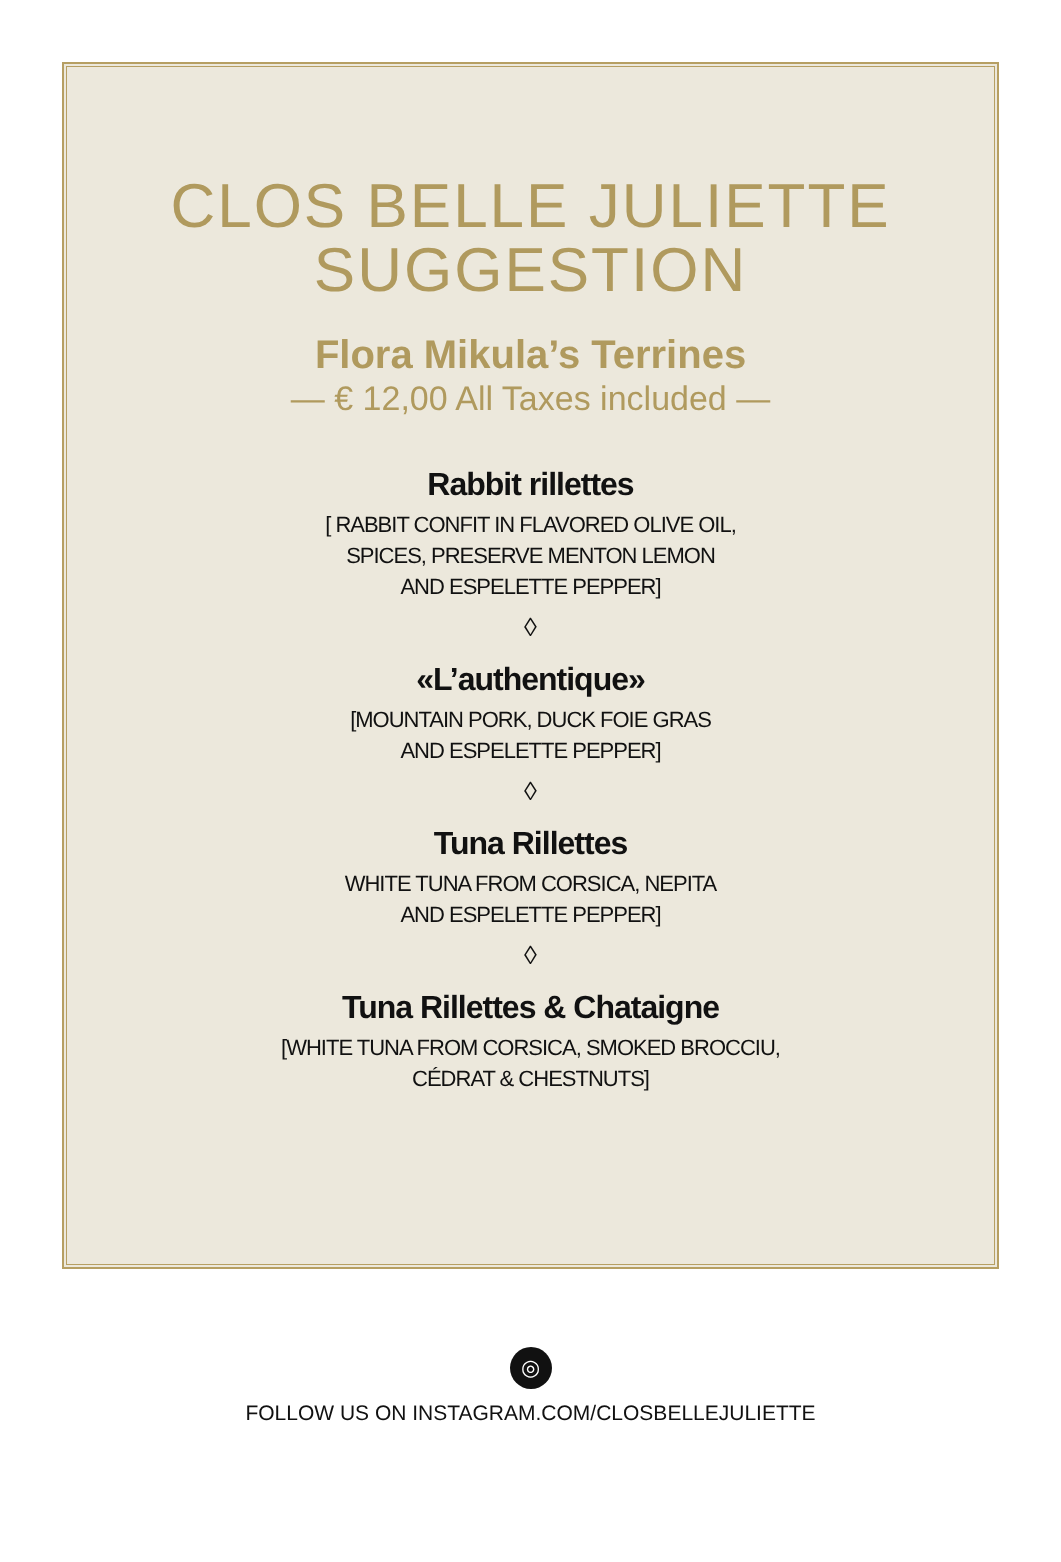CLOS BELLE JULIETTE
SUGGESTION
Flora Mikula’s Terrines
— € 12,00 All Taxes included —
Rabbit rillettes
[ RABBIT CONFIT IN FLAVORED OLIVE OIL,
SPICES, PRESERVE MENTON LEMON
AND ESPELETTE PEPPER]
◊
«L’authentique»
[MOUNTAIN PORK, DUCK FOIE GRAS
AND ESPELETTE PEPPER]
◊
Tuna Rillettes
WHITE TUNA FROM CORSICA, NEPITA
AND ESPELETTE PEPPER]
◊
Tuna Rillettes & Chataigne
[WHITE TUNA FROM CORSICA, SMOKED BROCCIU,
CÉDRAT & CHESTNUTS]
◎
FOLLOW US ON INSTAGRAM.COM/CLOSBELLEJULIETTE